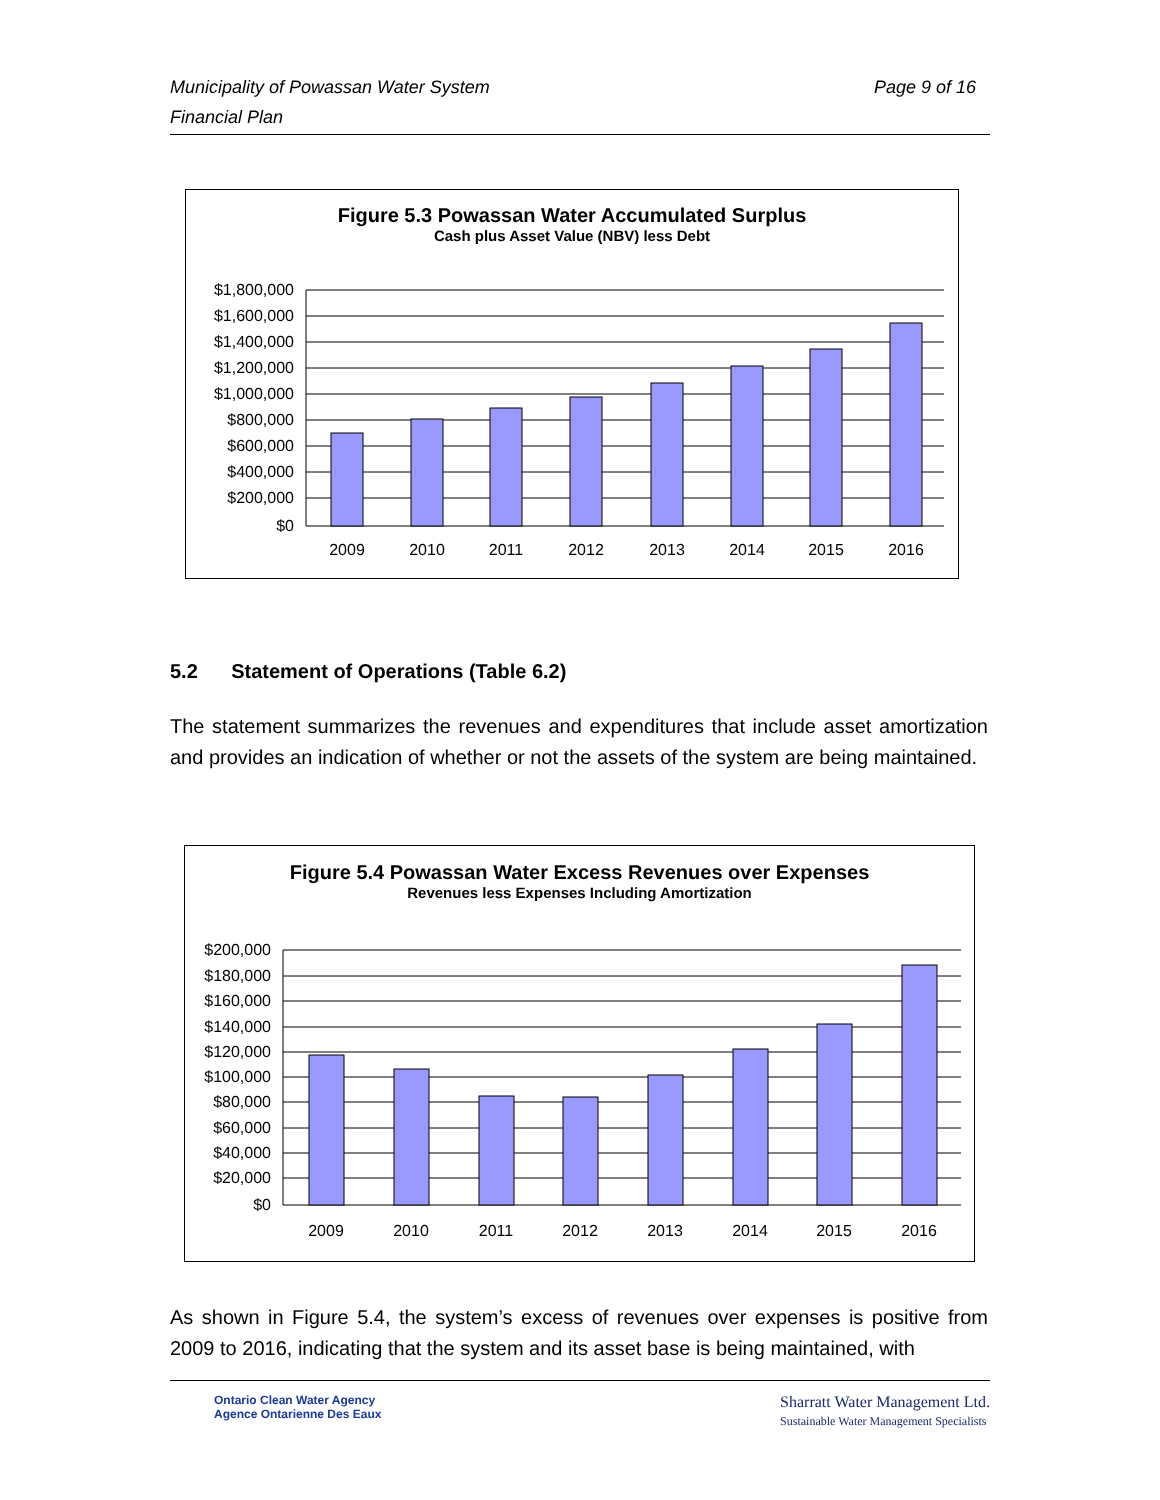Page 9 of 16 Municipality of Powassan Water System
Financial Plan
Figure 5.3 Powassan Water Accumulated Surplus
Cash plus Asset Value (NBV) less Debt
$1,800,000
$1,600,000
$1,400,000
$1,200,000
$1,000,000
$800,000
$600,000
$400,000
$200,000
$0
2009
2010
2011
2012
2013
2014
2015
2016
5.2 Statement of Operations (Table 6.2)
The statement summarizes the revenues and expenditures that include asset amortization and provides an indication of whether or not the assets of the system are being maintained.
Figure 5.4 Powassan Water Excess Revenues over Expenses
Revenues less Expenses Including Amortization
$200,000
$180,000
$160,000
$140,000
$120,000
$100,000
$80,000
$60,000
$40,000
$20,000
$0
2009
2010
2011
2012
2013
2014
2015
2016
As shown in Figure 5.4, the system’s excess of revenues over expenses is positive from 2009 to 2016, indicating that the system and its asset base is being maintained, with
Ontario Clean Water Agency
Agence Ontarienne Des Eaux
Sharratt Water Management Ltd.
Sustainable Water Management Specialists